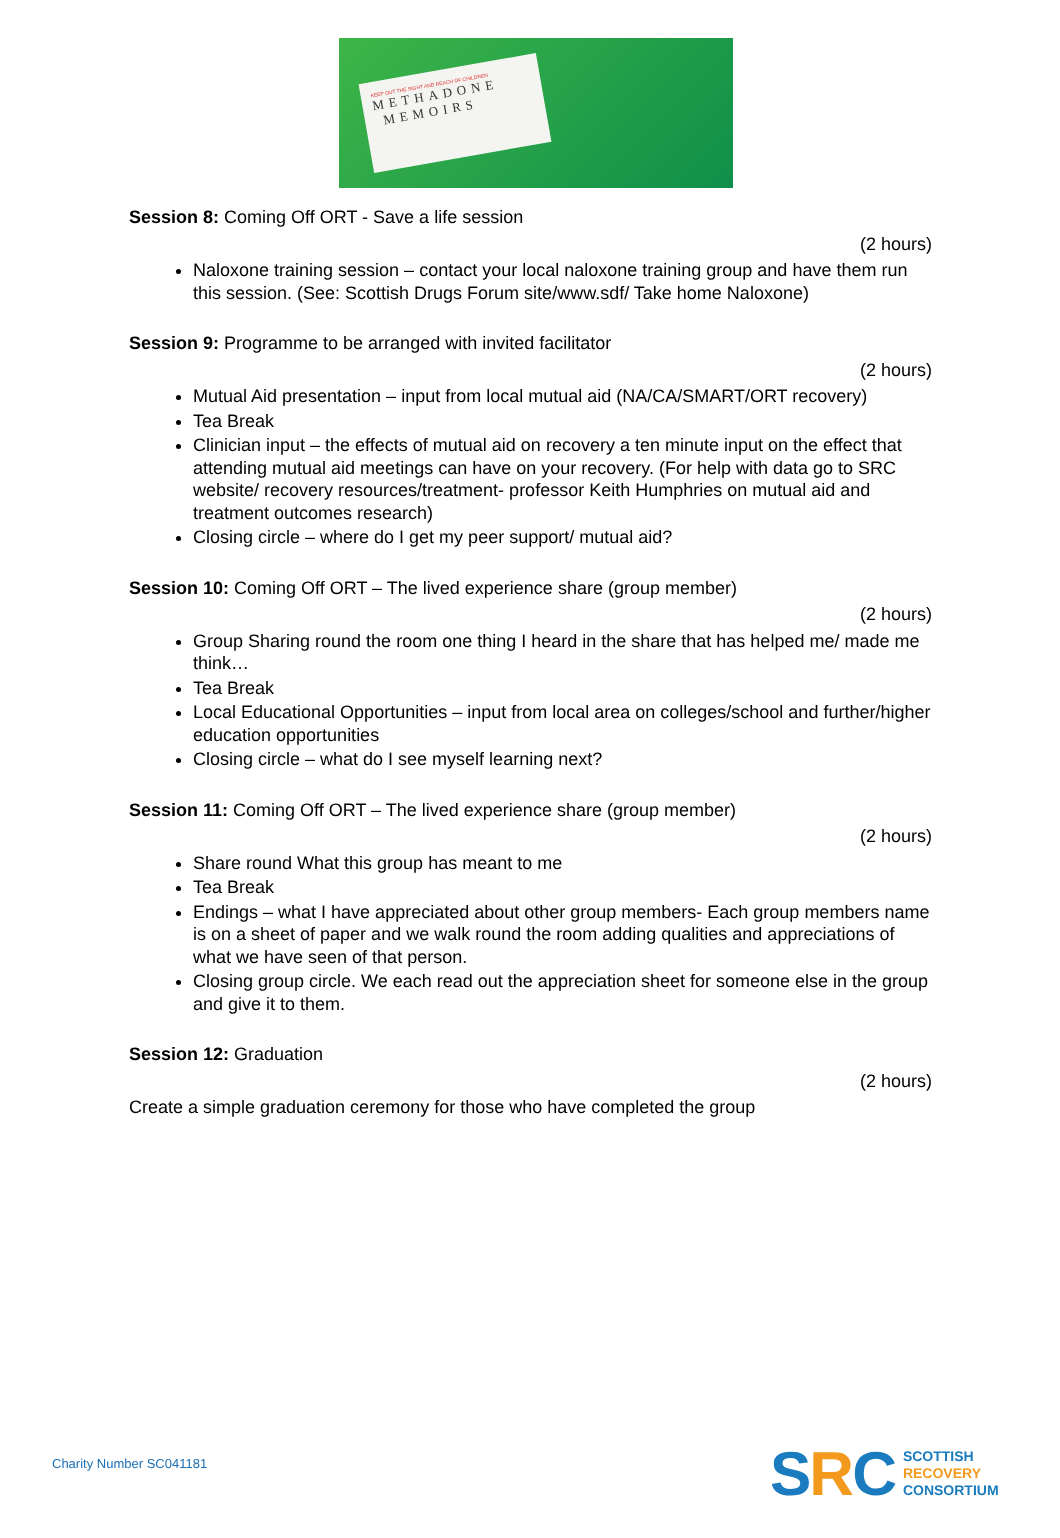KEEP OUT THE SIGHT AND REACH OF CHILDREN
METHADONE
MEMOIRS
Session 8: Coming Off ORT - Save a life session
(2 hours)
Naloxone training session – contact your local naloxone training group and have them run this session. (See: Scottish Drugs Forum site/www.sdf/ Take home Naloxone)
Session 9: Programme to be arranged with invited facilitator
(2 hours)
Mutual Aid presentation – input from local mutual aid (NA/CA/SMART/ORT recovery)
Tea Break
Clinician input – the effects of mutual aid on recovery a ten minute input on the effect that attending mutual aid meetings can have on your recovery. (For help with data go to SRC website/ recovery resources/treatment- professor Keith Humphries on mutual aid and treatment outcomes research)
Closing circle – where do I get my peer support/ mutual aid?
Session 10: Coming Off ORT – The lived experience share (group member)
(2 hours)
Group Sharing round the room one thing I heard in the share that has helped me/ made me think…
Tea Break
Local Educational Opportunities – input from local area on colleges/school and further/higher education opportunities
Closing circle – what do I see myself learning next?
Session 11: Coming Off ORT – The lived experience share (group member)
(2 hours)
Share round What this group has meant to me
Tea Break
Endings – what I have appreciated about other group members- Each group members name is on a sheet of paper and we walk round the room adding qualities and appreciations of what we have seen of that person.
Closing group circle. We each read out the appreciation sheet for someone else in the group and give it to them.
Session 12: Graduation
(2 hours)
Create a simple graduation ceremony for those who have completed the group
Charity Number SC041181
SRC
SCOTTISH
RECOVERY
CONSORTIUM